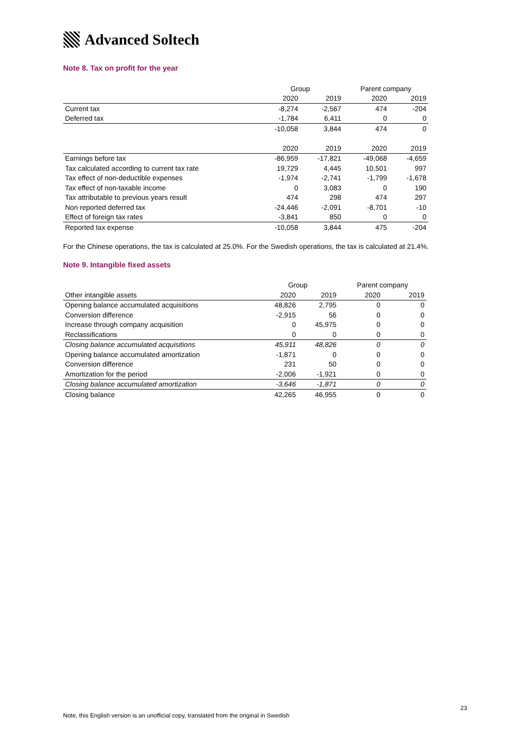Advanced Soltech
Note 8. Tax on profit for the year
| | Group | | Parent company | |
| --- | --- | --- | --- | --- |
| | 2020 | 2019 | 2020 | 2019 |
| Current tax | -8,274 | -2,567 | 474 | -204 |
| Deferred tax | -1,784 | 6,411 | 0 | 0 |
| | -10,058 | 3,844 | 474 | 0 |
| | 2020 | 2019 | 2020 | 2019 |
| Earnings before tax | -86,959 | -17,821 | -49,068 | -4,659 |
| Tax calculated according to current tax rate | 19,729 | 4,445 | 10,501 | 997 |
| Tax effect of non-deductible expenses | -1,974 | -2,741 | -1,799 | -1,678 |
| Tax effect of non-taxable income | 0 | 3,083 | 0 | 190 |
| Tax attributable to previous years result | 474 | 298 | 474 | 297 |
| Non reported deferred tax | -24,446 | -2,091 | -8,701 | -10 |
| Effect of foreign tax rates | -3,841 | 850 | 0 | 0 |
| Reported tax expense | -10,058 | 3,844 | 475 | -204 |
For the Chinese operations, the tax is calculated at 25.0%. For the Swedish operations, the tax is calculated at 21.4%.
Note 9. Intangible fixed assets
| | Group | | Parent company | |
| --- | --- | --- | --- | --- |
| Other intangible assets | 2020 | 2019 | 2020 | 2019 |
| Opening balance accumulated acquisitions | 48,826 | 2,795 | 0 | 0 |
| Conversion difference | -2,915 | 56 | 0 | 0 |
| Increase through company acquisition | 0 | 45,975 | 0 | 0 |
| Reclassifications | 0 | 0 | 0 | 0 |
| Closing balance accumulated acquisitions | 45,911 | 48,826 | 0 | 0 |
| Opening balance accumulated amortization | -1,871 | 0 | 0 | 0 |
| Conversion difference | 231 | 50 | 0 | 0 |
| Amortization for the period | -2,006 | -1,921 | 0 | 0 |
| Closing balance accumulated amortization | -3,646 | -1,871 | 0 | 0 |
| Closing balance | 42,265 | 46,955 | 0 | 0 |
23
Note, this English version is an unofficial copy, translated from the original in Swedish